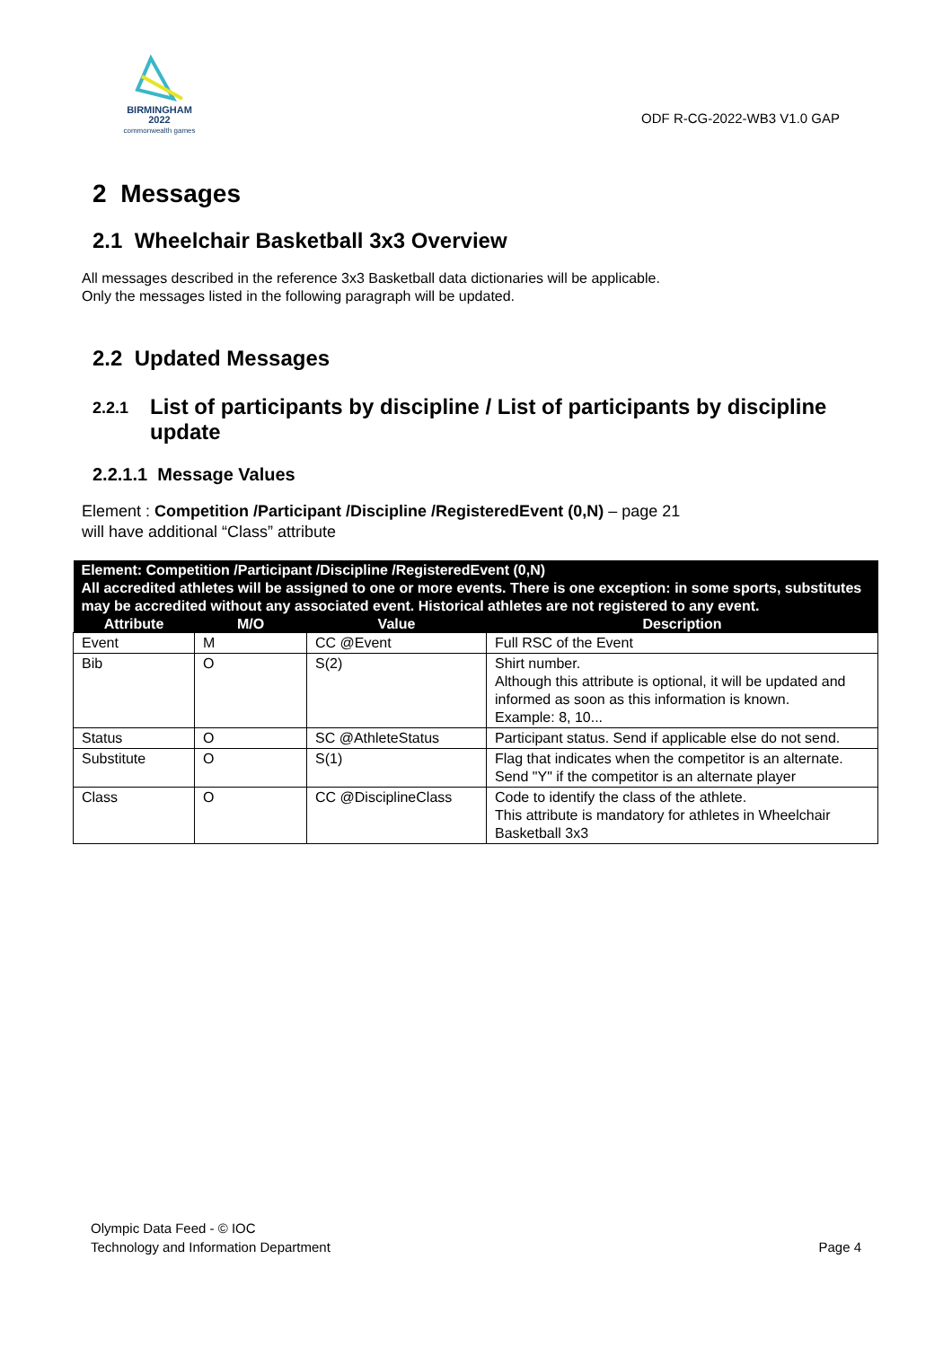BIRMINGHAM
2022
commonwealth games
ODF R-CG-2022-WB3 V1.0 GAP
2 Messages
2.1 Wheelchair Basketball 3x3 Overview
All messages described in the reference 3x3 Basketball data dictionaries will be applicable.
Only the messages listed in the following paragraph will be updated.
2.2 Updated Messages
2.2.1 List of participants by discipline / List of participants by discipline update
2.2.1.1 Message Values
Element : Competition /Participant /Discipline /RegisteredEvent (0,N) – page 21
will have additional “Class” attribute
| Element: Competition /Participant /Discipline /RegisteredEvent (0,N) All accredited athletes will be assigned to one or more events. There is one exception: in some sports, substitutes may be accredited without any associated event. Historical athletes are not registered to any event. | | | |
| Attribute | M/O | Value | Description |
| Event | M | CC @Event | Full RSC of the Event |
| Bib | O | S(2) | Shirt number. Although this attribute is optional, it will be updated and informed as soon as this information is known. Example: 8, 10... |
| Status | O | SC @AthleteStatus | Participant status. Send if applicable else do not send. |
| Substitute | O | S(1) | Flag that indicates when the competitor is an alternate. Send "Y" if the competitor is an alternate player |
| Class | O | CC @DisciplineClass | Code to identify the class of the athlete. This attribute is mandatory for athletes in Wheelchair Basketball 3x3 |
Olympic Data Feed - © IOC
Technology and Information Department
Page 4